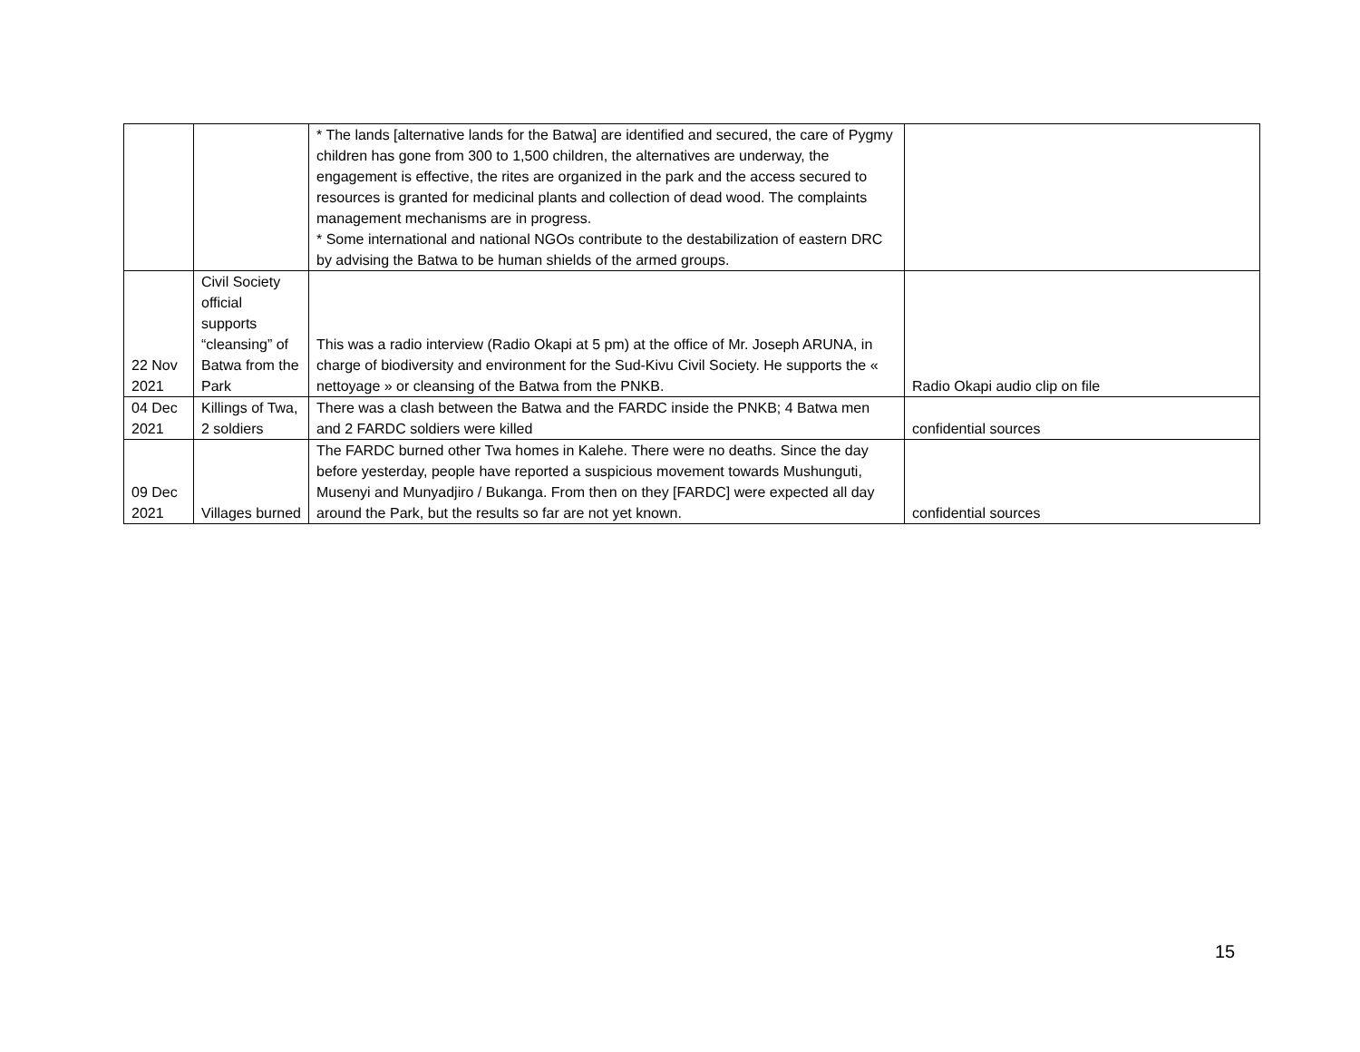| | | * The lands [alternative lands for the Batwa] are identified and secured, the care of Pygmy children has gone from 300 to 1,500 children, the alternatives are underway, the engagement is effective, the rites are organized in the park and the access secured to resources is granted for medicinal plants and collection of dead wood. The complaints management mechanisms are in progress. * Some international and national NGOs contribute to the destabilization of eastern DRC by advising the Batwa to be human shields of the armed groups. | |
| 22 Nov 2021 | Civil Society official supports “cleansing” of Batwa from the Park | This was a radio interview (Radio Okapi at 5 pm) at the office of Mr. Joseph ARUNA, in charge of biodiversity and environment for the Sud-Kivu Civil Society. He supports the « nettoyage » or cleansing of the Batwa from the PNKB. | Radio Okapi audio clip on file |
| 04 Dec 2021 | Killings of Twa, 2 soldiers | There was a clash between the Batwa and the FARDC inside the PNKB; 4 Batwa men and 2 FARDC soldiers were killed | confidential sources |
| 09 Dec 2021 | Villages burned | The FARDC burned other Twa homes in Kalehe. There were no deaths. Since the day before yesterday, people have reported a suspicious movement towards Mushunguti, Musenyi and Munyadjiro / Bukanga. From then on they [FARDC] were expected all day around the Park, but the results so far are not yet known. | confidential sources |
15